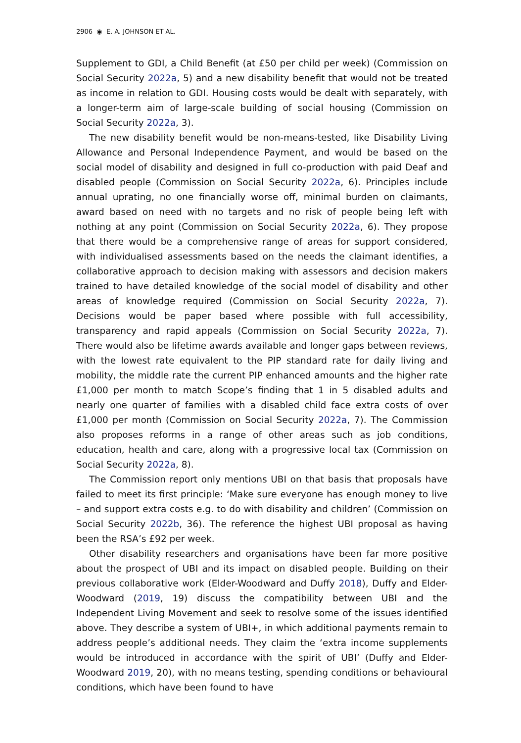2906 ◉ E. A. JOHNSON ET AL.
Supplement to GDI, a Child Benefit (at £50 per child per week) (Commission on Social Security 2022a, 5) and a new disability benefit that would not be treated as income in relation to GDI. Housing costs would be dealt with separately, with a longer-term aim of large-scale building of social housing (Commission on Social Security 2022a, 3).
The new disability benefit would be non-means-tested, like Disability Living Allowance and Personal Independence Payment, and would be based on the social model of disability and designed in full co-production with paid Deaf and disabled people (Commission on Social Security 2022a, 6). Principles include annual uprating, no one financially worse off, minimal burden on claimants, award based on need with no targets and no risk of people being left with nothing at any point (Commission on Social Security 2022a, 6). They propose that there would be a comprehensive range of areas for support considered, with individualised assessments based on the needs the claimant identifies, a collaborative approach to decision making with assessors and decision makers trained to have detailed knowledge of the social model of disability and other areas of knowledge required (Commission on Social Security 2022a, 7). Decisions would be paper based where possible with full accessibility, transparency and rapid appeals (Commission on Social Security 2022a, 7). There would also be lifetime awards available and longer gaps between reviews, with the lowest rate equivalent to the PIP standard rate for daily living and mobility, the middle rate the current PIP enhanced amounts and the higher rate £1,000 per month to match Scope’s finding that 1 in 5 disabled adults and nearly one quarter of families with a disabled child face extra costs of over £1,000 per month (Commission on Social Security 2022a, 7). The Commission also proposes reforms in a range of other areas such as job conditions, education, health and care, along with a progressive local tax (Commission on Social Security 2022a, 8).
The Commission report only mentions UBI on that basis that proposals have failed to meet its first principle: ‘Make sure everyone has enough money to live – and support extra costs e.g. to do with disability and children’ (Commission on Social Security 2022b, 36). The reference the highest UBI proposal as having been the RSA’s £92 per week.
Other disability researchers and organisations have been far more positive about the prospect of UBI and its impact on disabled people. Building on their previous collaborative work (Elder-Woodward and Duffy 2018), Duffy and Elder-Woodward (2019, 19) discuss the compatibility between UBI and the Independent Living Movement and seek to resolve some of the issues identified above. They describe a system of UBI+, in which additional payments remain to address people’s additional needs. They claim the ‘extra income supplements would be introduced in accordance with the spirit of UBI’ (Duffy and Elder-Woodward 2019, 20), with no means testing, spending conditions or behavioural conditions, which have been found to have